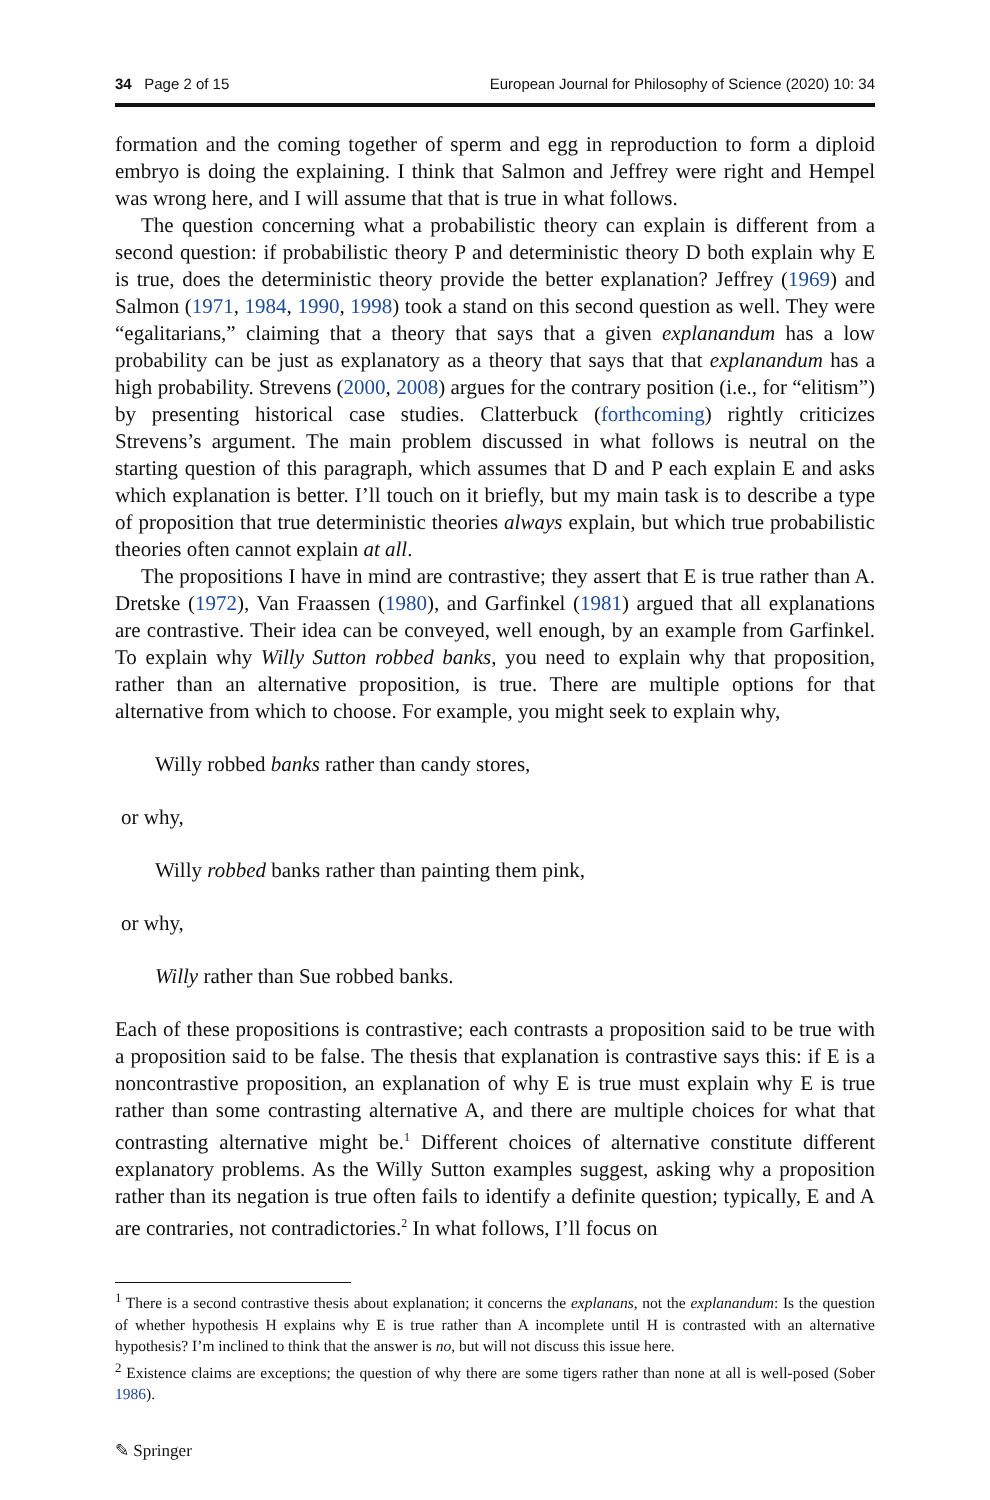34 Page 2 of 15 European Journal for Philosophy of Science (2020) 10: 34
formation and the coming together of sperm and egg in reproduction to form a diploid embryo is doing the explaining. I think that Salmon and Jeffrey were right and Hempel was wrong here, and I will assume that that is true in what follows.
The question concerning what a probabilistic theory can explain is different from a second question: if probabilistic theory P and deterministic theory D both explain why E is true, does the deterministic theory provide the better explanation? Jeffrey (1969) and Salmon (1971, 1984, 1990, 1998) took a stand on this second question as well. They were “egalitarians,” claiming that a theory that says that a given explanandum has a low probability can be just as explanatory as a theory that says that that explanandum has a high probability. Strevens (2000, 2008) argues for the contrary position (i.e., for “elitism”) by presenting historical case studies. Clatterbuck (forthcoming) rightly criticizes Strevens’s argument. The main problem discussed in what follows is neutral on the starting question of this paragraph, which assumes that D and P each explain E and asks which explanation is better. I’ll touch on it briefly, but my main task is to describe a type of proposition that true deterministic theories always explain, but which true probabilistic theories often cannot explain at all.
The propositions I have in mind are contrastive; they assert that E is true rather than A. Dretske (1972), Van Fraassen (1980), and Garfinkel (1981) argued that all explanations are contrastive. Their idea can be conveyed, well enough, by an example from Garfinkel. To explain why Willy Sutton robbed banks, you need to explain why that proposition, rather than an alternative proposition, is true. There are multiple options for that alternative from which to choose. For example, you might seek to explain why,
Willy robbed banks rather than candy stores,
or why,
Willy robbed banks rather than painting them pink,
or why,
Willy rather than Sue robbed banks.
Each of these propositions is contrastive; each contrasts a proposition said to be true with a proposition said to be false. The thesis that explanation is contrastive says this: if E is a noncontrastive proposition, an explanation of why E is true must explain why E is true rather than some contrasting alternative A, and there are multiple choices for what that contrasting alternative might be.<sup>1</sup> Different choices of alternative constitute different explanatory problems. As the Willy Sutton examples suggest, asking why a proposition rather than its negation is true often fails to identify a definite question; typically, E and A are contraries, not contradictories.<sup>2</sup> In what follows, I’ll focus on
<sup>1</sup> There is a second contrastive thesis about explanation; it concerns the explanans, not the explanandum: Is the question of whether hypothesis H explains why E is true rather than A incomplete until H is contrasted with an alternative hypothesis? I’m inclined to think that the answer is no, but will not discuss this issue here.
<sup>2</sup> Existence claims are exceptions; the question of why there are some tigers rather than none at all is well-posed (Sober 1986).
✎ Springer